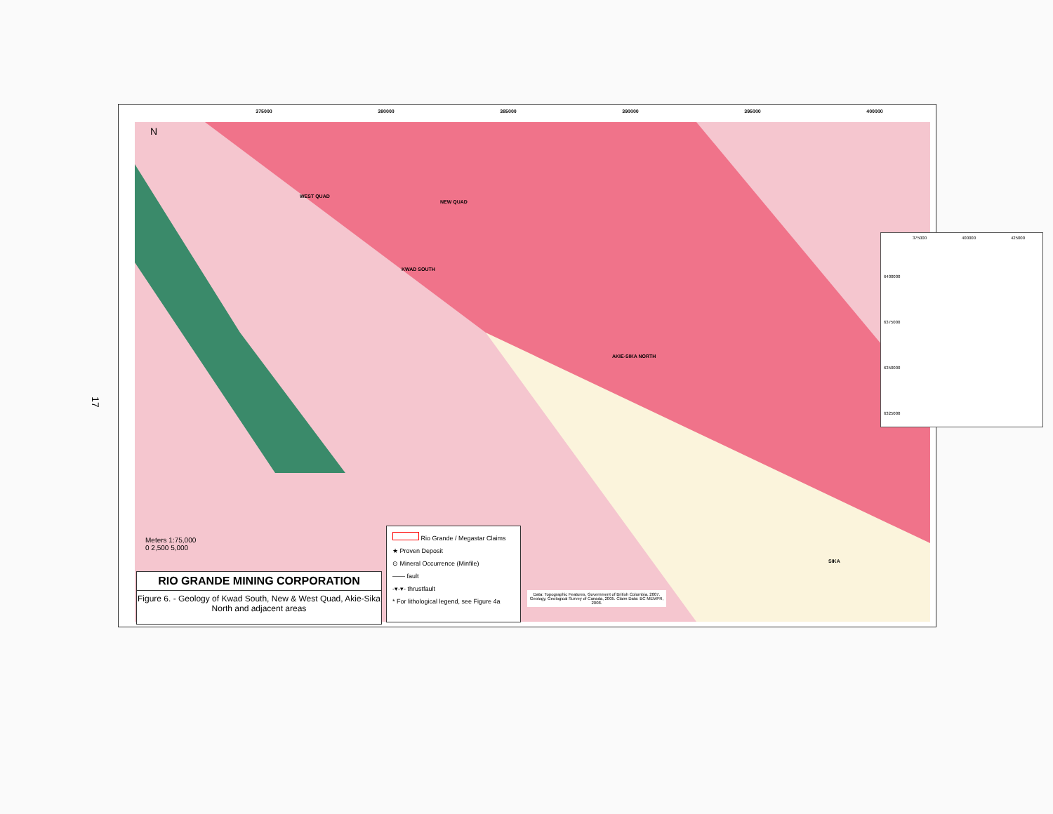17
375000 380000 385000 390000 395000 400000
WEST QUAD
NEW QUAD
KWAD SOUTH
AKIE-SIKA NORTH
SIKA
Meters 1:75,000
0 2,500 5,000
N
375000 400000 425000
6400000
6375000
6350000
6325000
RIO GRANDE MINING CORPORATION
Figure 6. - Geology of Kwad South, New & West Quad, Akie-Sika North and adjacent areas
Rio Grande / Megastar Claims
★ Proven Deposit
⊙ Mineral Occurrence (Minfile)
—— fault
-▾-▾- thrustfault
* For lithological legend, see Figure 4a
Data: Topographic Features, Government of British Columbia, 2007. Geology, Geological Survey of Canada, 2005. Claim Data: BC MEMPR, 2008.